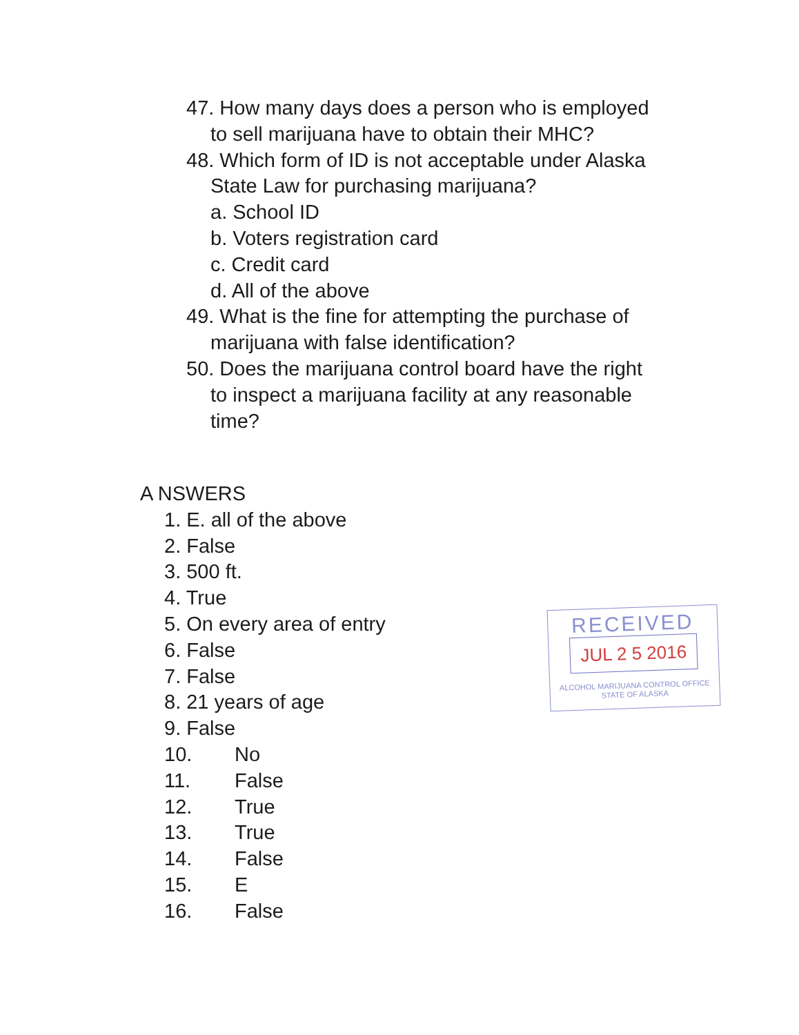47. How many days does a person who is employed
to sell marijuana have to obtain their MHC?
48. Which form of ID is not acceptable under Alaska
State Law for purchasing marijuana?
a. School ID
b. Voters registration card
c. Credit card
d. All of the above
49. What is the fine for attempting the purchase of
marijuana with false identification?
50. Does the marijuana control board have the right
to inspect a marijuana facility at any reasonable
time?
A NSWERS
1. E. all of the above
2. False
3. 500 ft.
4. True
5. On every area of entry
6. False
7. False
8. 21 years of age
9. False
10. No
11. False
12. True
13. True
14. False
15. E
16. False
RECEIVED
JUL 2 5 2016
ALCOHOL MARIJUANA CONTROL OFFICE
STATE OF ALASKA